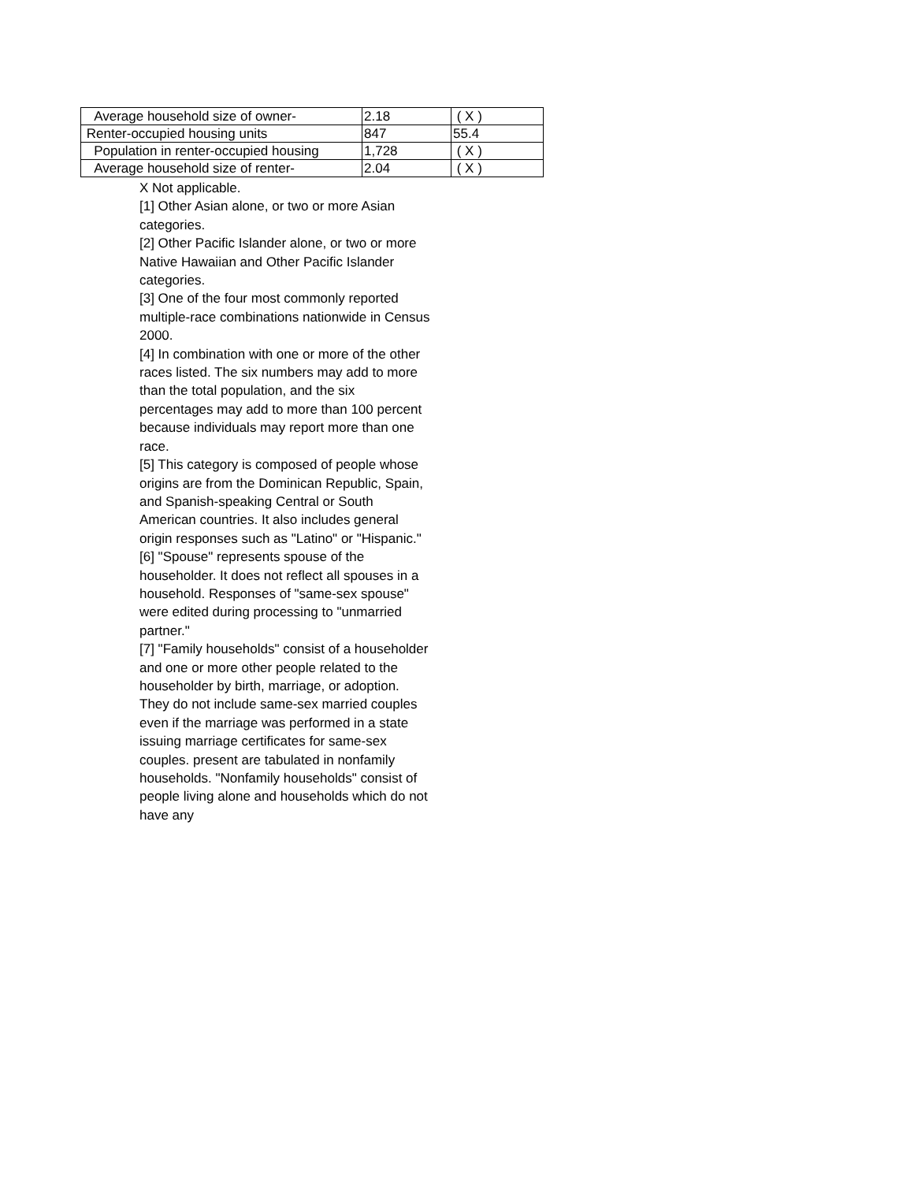| Average household size of owner- | 2.18 | ( X ) |
| Renter-occupied housing units | 847 | 55.4 |
| Population in renter-occupied housing | 1,728 | ( X ) |
| Average household size of renter- | 2.04 | ( X ) |
X Not applicable.
[1] Other Asian alone, or two or more Asian categories.
[2] Other Pacific Islander alone, or two or more Native Hawaiian and Other Pacific Islander categories.
[3] One of the four most commonly reported multiple-race combinations nationwide in Census 2000.
[4] In combination with one or more of the other races listed. The six numbers may add to more than the total population, and the six percentages may add to more than 100 percent because individuals may report more than one race.
[5] This category is composed of people whose origins are from the Dominican Republic, Spain, and Spanish-speaking Central or South American countries. It also includes general origin responses such as "Latino" or "Hispanic."
[6] "Spouse" represents spouse of the householder. It does not reflect all spouses in a household. Responses of "same-sex spouse" were edited during processing to "unmarried partner."
[7] "Family households" consist of a householder and one or more other people related to the householder by birth, marriage, or adoption. They do not include same-sex married couples even if the marriage was performed in a state issuing marriage certificates for same-sex couples. present are tabulated in nonfamily households. "Nonfamily households" consist of people living alone and households which do not have any